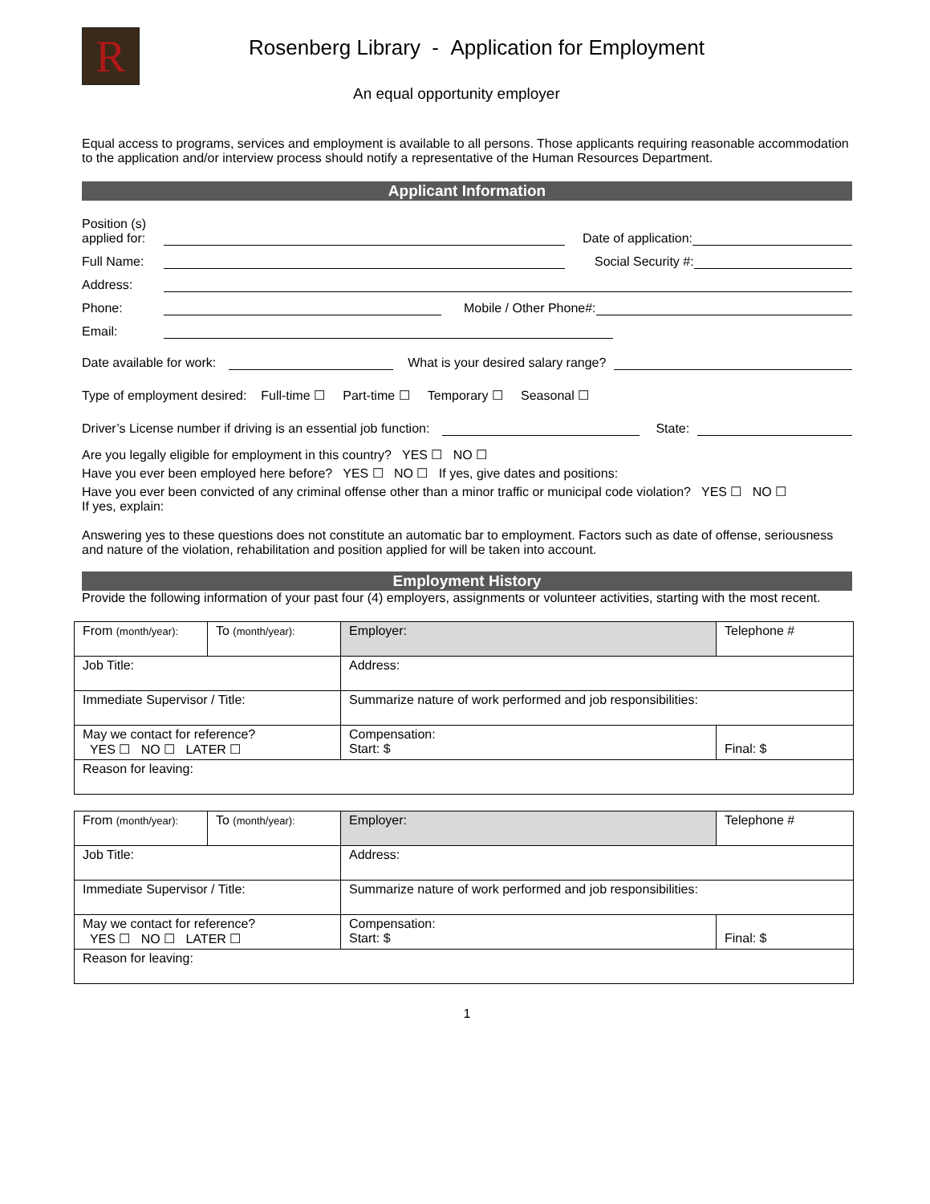R
Rosenberg Library - Application for Employment
An equal opportunity employer
Equal access to programs, services and employment is available to all persons. Those applicants requiring reasonable accommodation to the application and/or interview process should notify a representative of the Human Resources Department.
Applicant Information
Position (s)
applied for:
Date of application:
Full Name:
Social Security #:
Address:
Phone:
Mobile / Other Phone#:
Email:
Date available for work:
What is your desired salary range?
Type of employment desired: Full-time ☐ Part-time ☐ Temporary ☐ Seasonal ☐
Driver’s License number if driving is an essential job function:
State:
Are you legally eligible for employment in this country? YES ☐ NO ☐
Have you ever been employed here before? YES ☐ NO ☐ If yes, give dates and positions:
Have you ever been convicted of any criminal offense other than a minor traffic or municipal code violation? YES ☐ NO ☐
If yes, explain:
Answering yes to these questions does not constitute an automatic bar to employment. Factors such as date of offense, seriousness and nature of the violation, rehabilitation and position applied for will be taken into account.
Employment History
Provide the following information of your past four (4) employers, assignments or volunteer activities, starting with the most recent.
| From (month/year): | To (month/year): | Employer: | | Telephone # |
| Job Title: | | Address: | | |
| Immediate Supervisor / Title: | | Summarize nature of work performed and job responsibilities: | | |
| May we contact for reference? YES ☐ NO ☐ LATER ☐ | | Compensation: Start: $ | Final: $ | |
| Reason for leaving: | | | | |
| From (month/year): | To (month/year): | Employer: | | Telephone # |
| Job Title: | | Address: | | |
| Immediate Supervisor / Title: | | Summarize nature of work performed and job responsibilities: | | |
| May we contact for reference? YES ☐ NO ☐ LATER ☐ | | Compensation: Start: $ | Final: $ | |
| Reason for leaving: | | | | |
1